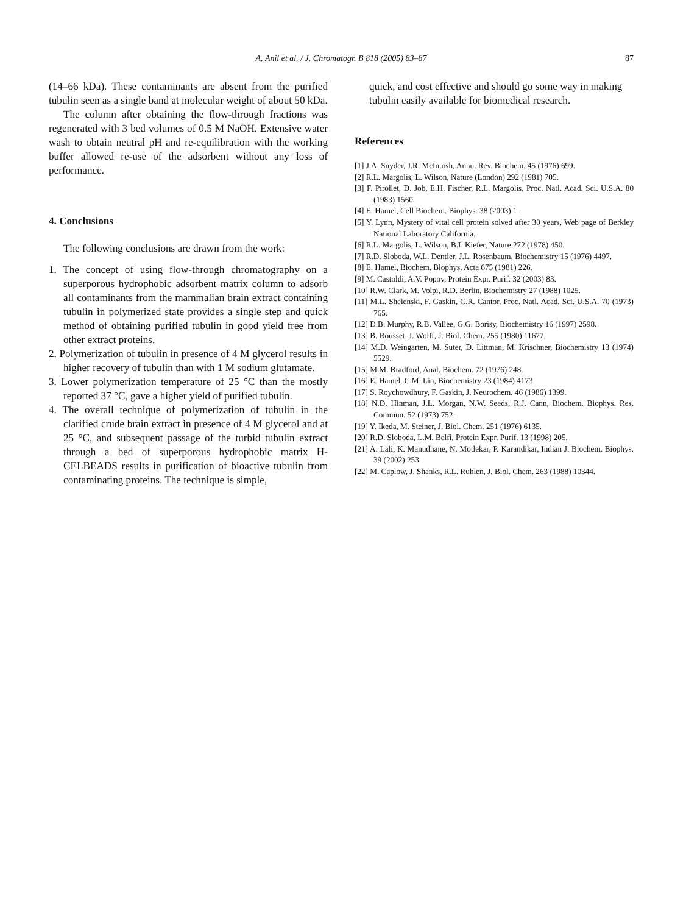A. Anil et al. / J. Chromatogr. B 818 (2005) 83–87
87
(14–66 kDa). These contaminants are absent from the purified tubulin seen as a single band at molecular weight of about 50 kDa.
The column after obtaining the flow-through fractions was regenerated with 3 bed volumes of 0.5 M NaOH. Extensive water wash to obtain neutral pH and re-equilibration with the working buffer allowed re-use of the adsorbent without any loss of performance.
4. Conclusions
The following conclusions are drawn from the work:
1. The concept of using flow-through chromatography on a superporous hydrophobic adsorbent matrix column to adsorb all contaminants from the mammalian brain extract containing tubulin in polymerized state provides a single step and quick method of obtaining purified tubulin in good yield free from other extract proteins.
2. Polymerization of tubulin in presence of 4 M glycerol results in higher recovery of tubulin than with 1 M sodium glutamate.
3. Lower polymerization temperature of 25 °C than the mostly reported 37 °C, gave a higher yield of purified tubulin.
4. The overall technique of polymerization of tubulin in the clarified crude brain extract in presence of 4 M glycerol and at 25 °C, and subsequent passage of the turbid tubulin extract through a bed of superporous hydrophobic matrix H-CELBEADS results in purification of bioactive tubulin from contaminating proteins. The technique is simple,
quick, and cost effective and should go some way in making tubulin easily available for biomedical research.
References
[1] J.A. Snyder, J.R. McIntosh, Annu. Rev. Biochem. 45 (1976) 699.
[2] R.L. Margolis, L. Wilson, Nature (London) 292 (1981) 705.
[3] F. Pirollet, D. Job, E.H. Fischer, R.L. Margolis, Proc. Natl. Acad. Sci. U.S.A. 80 (1983) 1560.
[4] E. Hamel, Cell Biochem. Biophys. 38 (2003) 1.
[5] Y. Lynn, Mystery of vital cell protein solved after 30 years, Web page of Berkley National Laboratory California.
[6] R.L. Margolis, L. Wilson, B.I. Kiefer, Nature 272 (1978) 450.
[7] R.D. Sloboda, W.L. Dentler, J.L. Rosenbaum, Biochemistry 15 (1976) 4497.
[8] E. Hamel, Biochem. Biophys. Acta 675 (1981) 226.
[9] M. Castoldi, A.V. Popov, Protein Expr. Purif. 32 (2003) 83.
[10] R.W. Clark, M. Volpi, R.D. Berlin, Biochemistry 27 (1988) 1025.
[11] M.L. Shelenski, F. Gaskin, C.R. Cantor, Proc. Natl. Acad. Sci. U.S.A. 70 (1973) 765.
[12] D.B. Murphy, R.B. Vallee, G.G. Borisy, Biochemistry 16 (1997) 2598.
[13] B. Rousset, J. Wolff, J. Biol. Chem. 255 (1980) 11677.
[14] M.D. Weingarten, M. Suter, D. Littman, M. Krischner, Biochemistry 13 (1974) 5529.
[15] M.M. Bradford, Anal. Biochem. 72 (1976) 248.
[16] E. Hamel, C.M. Lin, Biochemistry 23 (1984) 4173.
[17] S. Roychowdhury, F. Gaskin, J. Neurochem. 46 (1986) 1399.
[18] N.D. Hinman, J.L. Morgan, N.W. Seeds, R.J. Cann, Biochem. Biophys. Res. Commun. 52 (1973) 752.
[19] Y. Ikeda, M. Steiner, J. Biol. Chem. 251 (1976) 6135.
[20] R.D. Sloboda, L.M. Belfi, Protein Expr. Purif. 13 (1998) 205.
[21] A. Lali, K. Manudhane, N. Motlekar, P. Karandikar, Indian J. Biochem. Biophys. 39 (2002) 253.
[22] M. Caplow, J. Shanks, R.L. Ruhlen, J. Biol. Chem. 263 (1988) 10344.